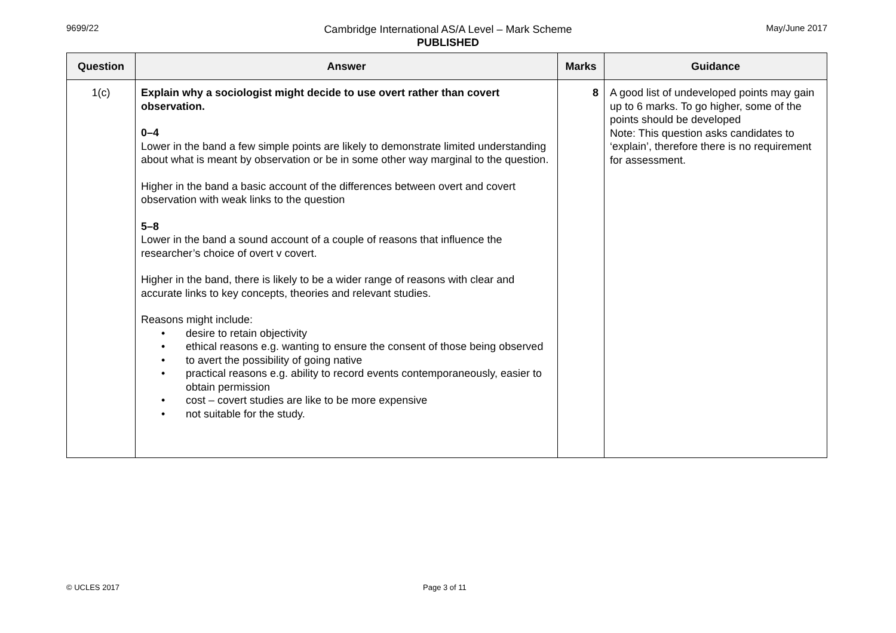9699/22
Cambridge International AS/A Level – Mark Scheme
PUBLISHED
May/June 2017
| Question | Answer | Marks | Guidance |
| --- | --- | --- | --- |
| 1(c) | Explain why a sociologist might decide to use overt rather than covert observation. 0–4 Lower in the band a few simple points are likely to demonstrate limited understanding about what is meant by observation or be in some other way marginal to the question. Higher in the band a basic account of the differences between overt and covert observation with weak links to the question 5–8 Lower in the band a sound account of a couple of reasons that influence the researcher’s choice of overt v covert. Higher in the band, there is likely to be a wider range of reasons with clear and accurate links to key concepts, theories and relevant studies. Reasons might include: • desire to retain objectivity • ethical reasons e.g. wanting to ensure the consent of those being observed • to avert the possibility of going native • practical reasons e.g. ability to record events contemporaneously, easier to obtain permission • cost – covert studies are like to be more expensive • not suitable for the study. | 8 | A good list of undeveloped points may gain up to 6 marks. To go higher, some of the points should be developed Note: This question asks candidates to ‘explain’, therefore there is no requirement for assessment. |
© UCLES 2017 Page 3 of 11